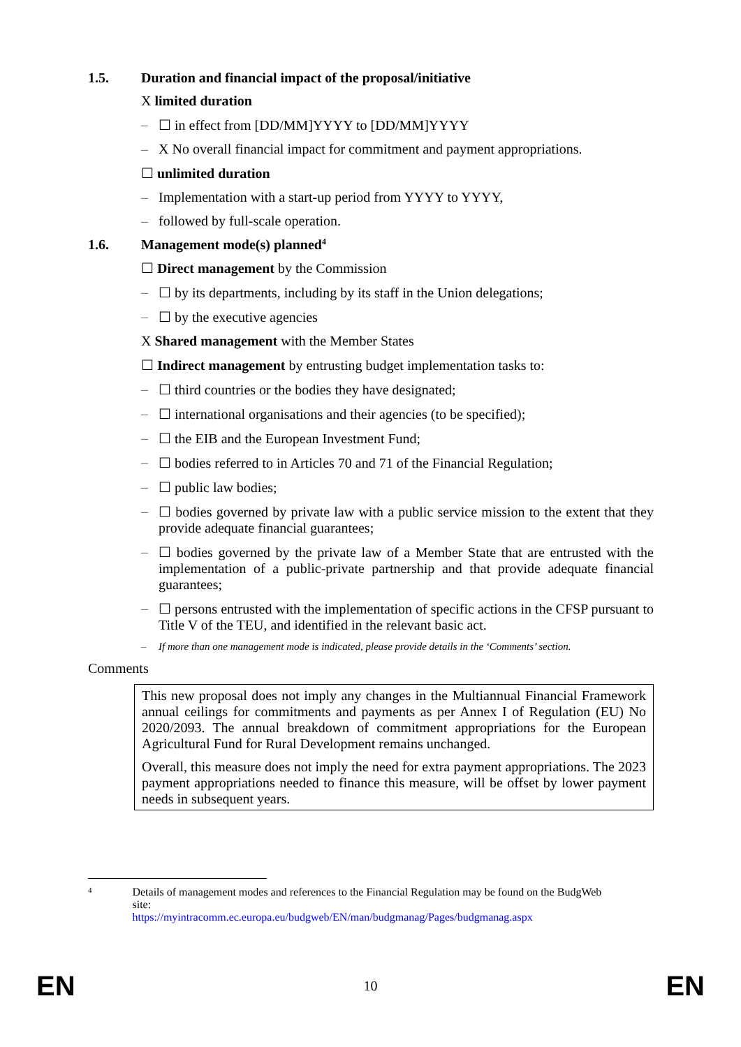1.5. Duration and financial impact of the proposal/initiative
X limited duration
– ☐ in effect from [DD/MM]YYYY to [DD/MM]YYYY
– X No overall financial impact for commitment and payment appropriations.
☐ unlimited duration
– Implementation with a start-up period from YYYY to YYYY,
– followed by full-scale operation.
1.6. Management mode(s) planned<sup>4</sup>
☐ Direct management by the Commission
– ☐ by its departments, including by its staff in the Union delegations;
– ☐ by the executive agencies
X Shared management with the Member States
☐ Indirect management by entrusting budget implementation tasks to:
– ☐ third countries or the bodies they have designated;
– ☐ international organisations and their agencies (to be specified);
– ☐ the EIB and the European Investment Fund;
– ☐ bodies referred to in Articles 70 and 71 of the Financial Regulation;
– ☐ public law bodies;
– ☐ bodies governed by private law with a public service mission to the extent that they provide adequate financial guarantees;
– ☐ bodies governed by the private law of a Member State that are entrusted with the implementation of a public-private partnership and that provide adequate financial guarantees;
– ☐ persons entrusted with the implementation of specific actions in the CFSP pursuant to Title V of the TEU, and identified in the relevant basic act.
– If more than one management mode is indicated, please provide details in the ‘Comments’ section.
Comments
This new proposal does not imply any changes in the Multiannual Financial Framework annual ceilings for commitments and payments as per Annex I of Regulation (EU) No 2020/2093. The annual breakdown of commitment appropriations for the European Agricultural Fund for Rural Development remains unchanged.
Overall, this measure does not imply the need for extra payment appropriations. The 2023 payment appropriations needed to finance this measure, will be offset by lower payment needs in subsequent years.
4 Details of management modes and references to the Financial Regulation may be found on the BudgWeb site:
https://myintracomm.ec.europa.eu/budgweb/EN/man/budgmanag/Pages/budgmanag.aspx
EN 10 EN